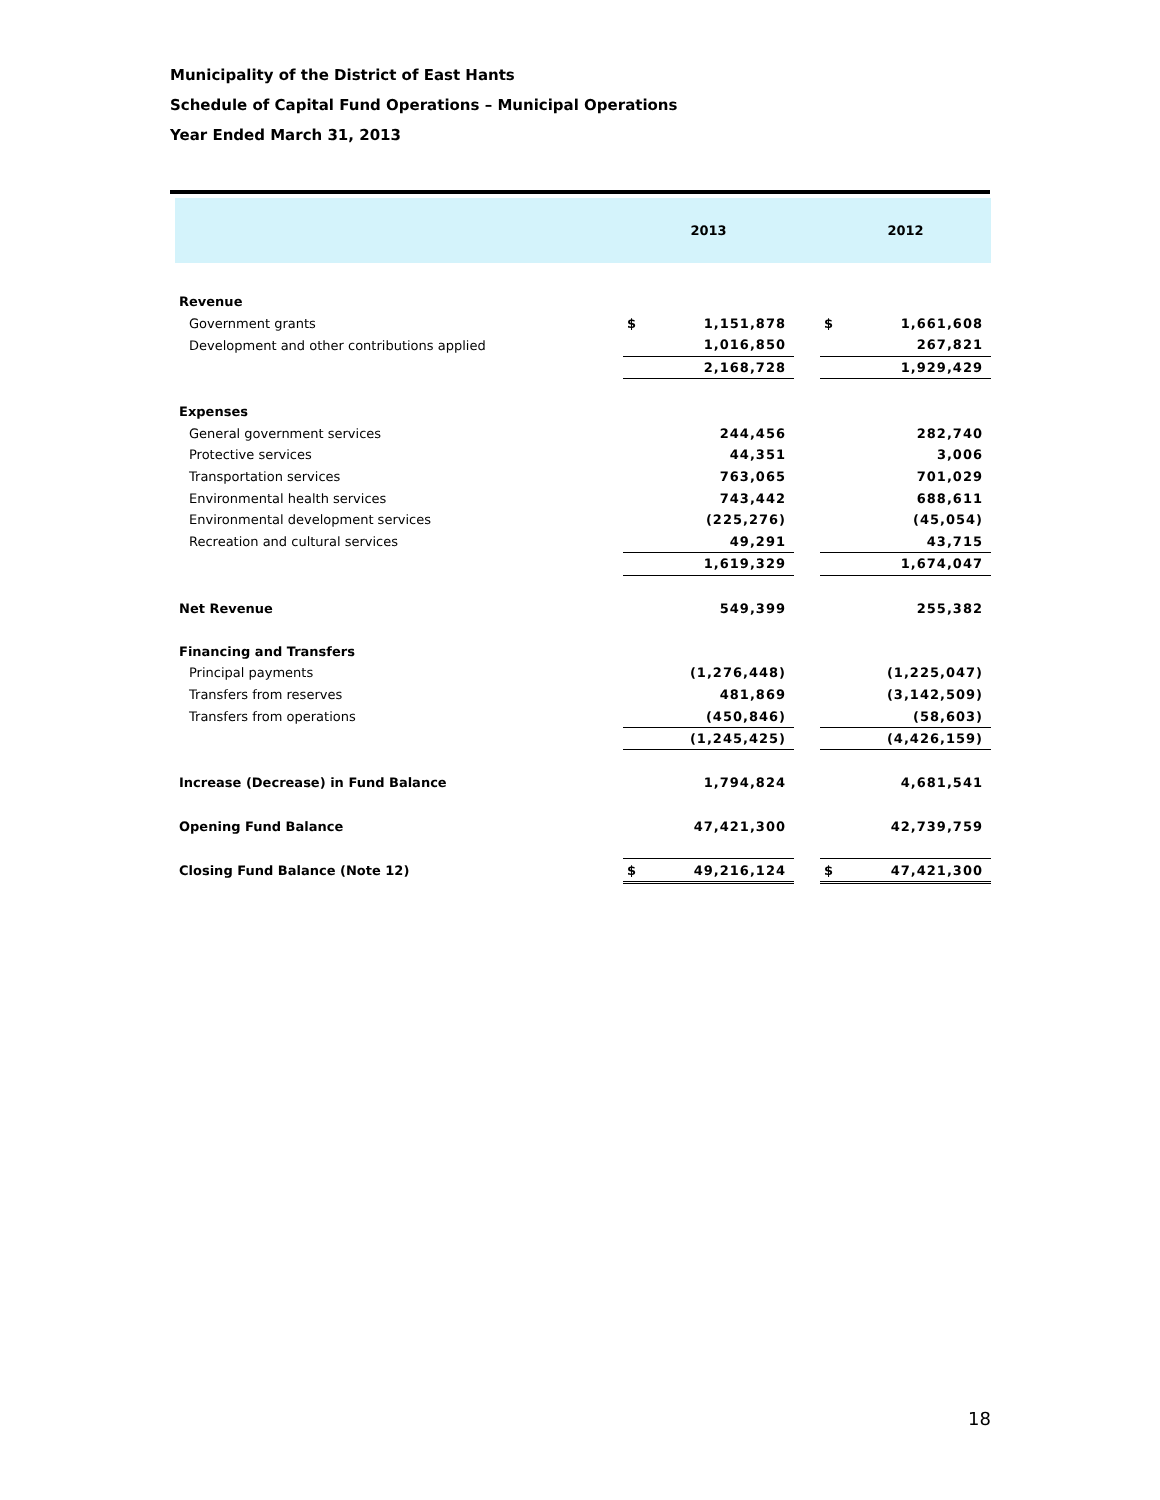Municipality of the District of East Hants
Schedule of Capital Fund Operations – Municipal Operations
Year Ended March 31, 2013
| | 2013 | | | 2012 | |
| --- | --- | --- | --- | --- | --- |
| Revenue | | | | | |
| Government grants | $ | 1,151,878 | | $ | 1,661,608 |
| Development and other contributions applied | | 1,016,850 | | | 267,821 |
| | | 2,168,728 | | | 1,929,429 |
| Expenses | | | | | |
| General government services | | 244,456 | | | 282,740 |
| Protective services | | 44,351 | | | 3,006 |
| Transportation services | | 763,065 | | | 701,029 |
| Environmental health services | | 743,442 | | | 688,611 |
| Environmental development services | | (225,276) | | | (45,054) |
| Recreation and cultural services | | 49,291 | | | 43,715 |
| | | 1,619,329 | | | 1,674,047 |
| Net Revenue | | 549,399 | | | 255,382 |
| Financing and Transfers | | | | | |
| Principal payments | | (1,276,448) | | | (1,225,047) |
| Transfers from reserves | | 481,869 | | | (3,142,509) |
| Transfers from operations | | (450,846) | | | (58,603) |
| | | (1,245,425) | | | (4,426,159) |
| Increase (Decrease) in Fund Balance | | 1,794,824 | | | 4,681,541 |
| Opening Fund Balance | | 47,421,300 | | | 42,739,759 |
| Closing Fund Balance (Note 12) | $ | 49,216,124 | | $ | 47,421,300 |
18